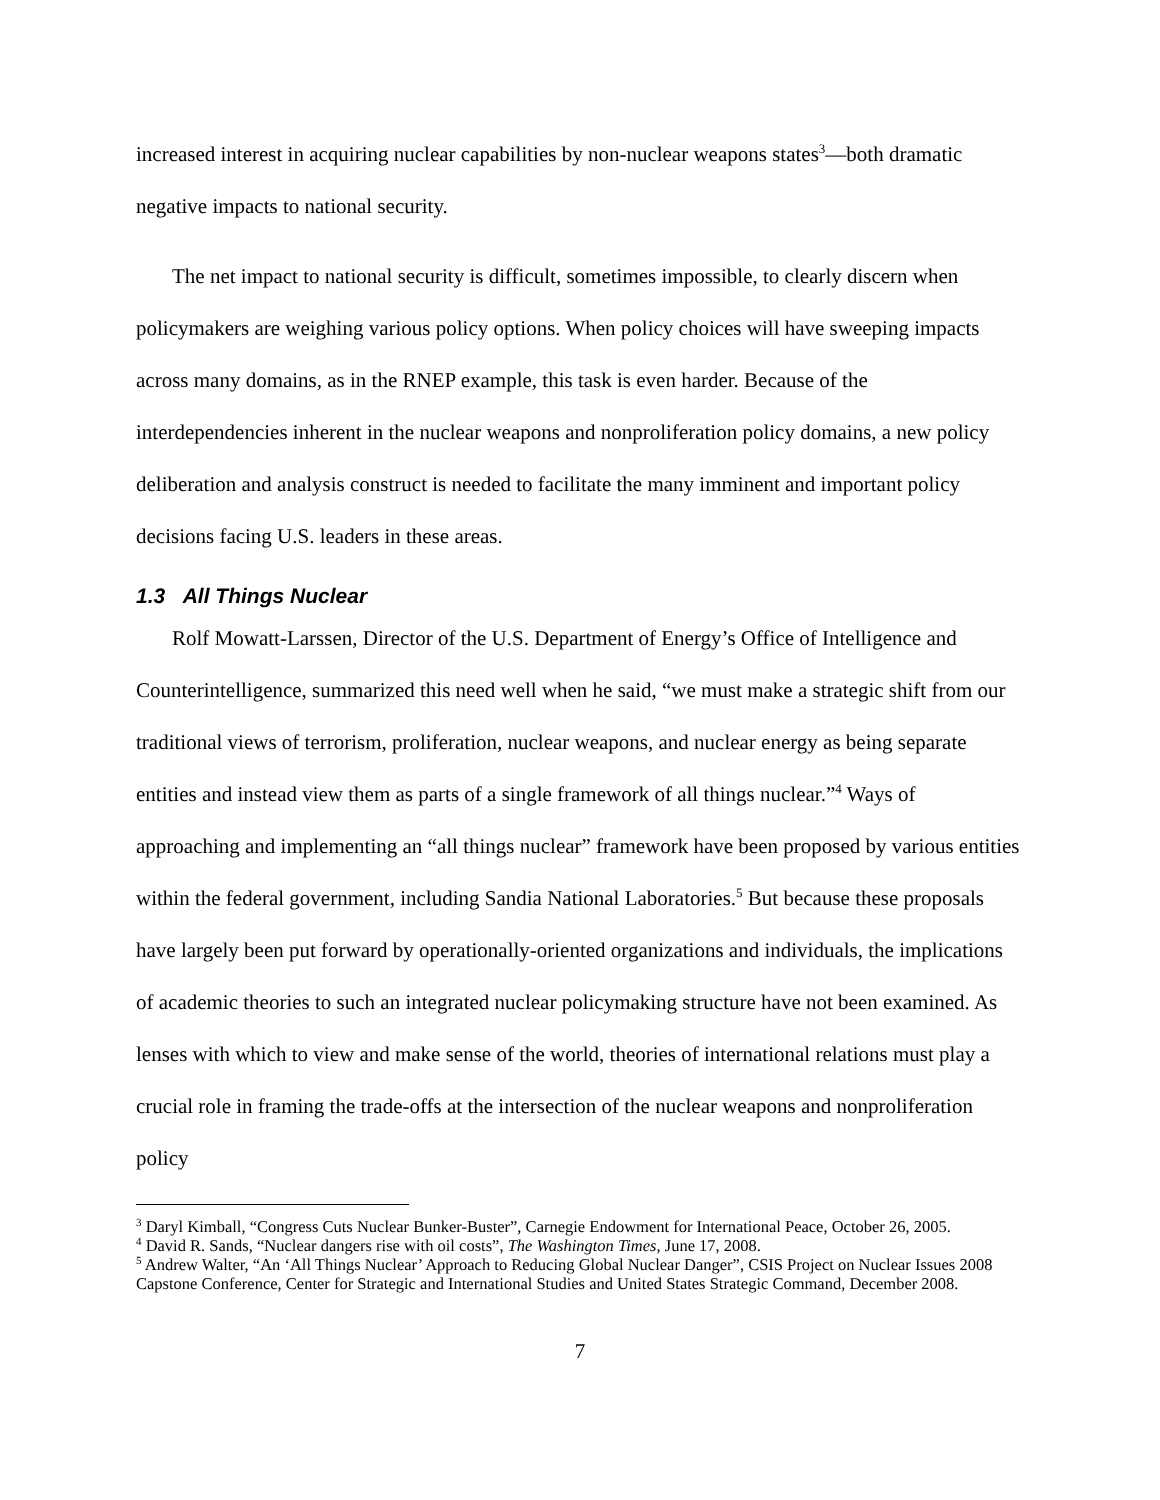increased interest in acquiring nuclear capabilities by non-nuclear weapons states<sup>3</sup>—both dramatic negative impacts to national security.
The net impact to national security is difficult, sometimes impossible, to clearly discern when policymakers are weighing various policy options. When policy choices will have sweeping impacts across many domains, as in the RNEP example, this task is even harder. Because of the interdependencies inherent in the nuclear weapons and nonproliferation policy domains, a new policy deliberation and analysis construct is needed to facilitate the many imminent and important policy decisions facing U.S. leaders in these areas.
1.3 All Things Nuclear
Rolf Mowatt-Larssen, Director of the U.S. Department of Energy’s Office of Intelligence and Counterintelligence, summarized this need well when he said, “we must make a strategic shift from our traditional views of terrorism, proliferation, nuclear weapons, and nuclear energy as being separate entities and instead view them as parts of a single framework of all things nuclear.”<sup>4</sup> Ways of approaching and implementing an “all things nuclear” framework have been proposed by various entities within the federal government, including Sandia National Laboratories.<sup>5</sup> But because these proposals have largely been put forward by operationally-oriented organizations and individuals, the implications of academic theories to such an integrated nuclear policymaking structure have not been examined. As lenses with which to view and make sense of the world, theories of international relations must play a crucial role in framing the trade-offs at the intersection of the nuclear weapons and nonproliferation policy
<sup>3</sup> Daryl Kimball, “Congress Cuts Nuclear Bunker-Buster”, Carnegie Endowment for International Peace, October 26, 2005.
<sup>4</sup> David R. Sands, “Nuclear dangers rise with oil costs”, The Washington Times, June 17, 2008.
<sup>5</sup> Andrew Walter, “An ‘All Things Nuclear’ Approach to Reducing Global Nuclear Danger”, CSIS Project on Nuclear Issues 2008 Capstone Conference, Center for Strategic and International Studies and United States Strategic Command, December 2008.
7